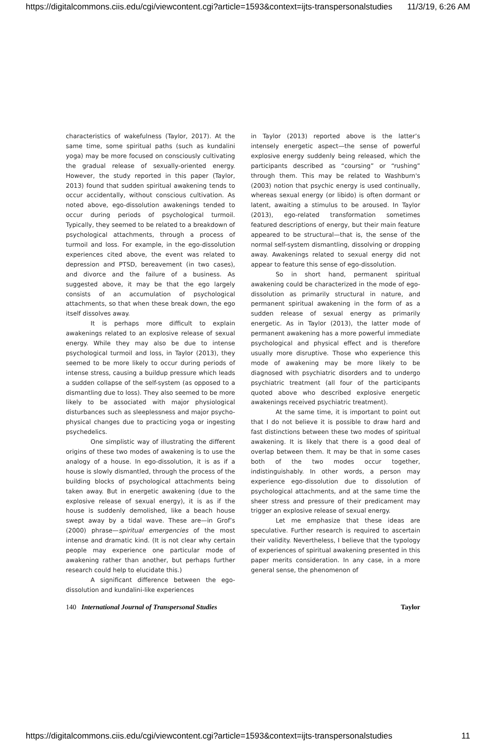https://digitalcommons.ciis.edu/cgi/viewcontent.cgi?article=1593&context=ijts-transpersonalstudies 11/3/19, 6:26 AM
characteristics of wakefulness (Taylor, 2017). At the same time, some spiritual paths (such as kundalini yoga) may be more focused on consciously cultivating the gradual release of sexually-oriented energy. However, the study reported in this paper (Taylor, 2013) found that sudden spiritual awakening tends to occur accidentally, without conscious cultivation. As noted above, ego-dissolution awakenings tended to occur during periods of psychological turmoil. Typically, they seemed to be related to a breakdown of psychological attachments, through a process of turmoil and loss. For example, in the ego-dissolution experiences cited above, the event was related to depression and PTSD, bereavement (in two cases), and divorce and the failure of a business. As suggested above, it may be that the ego largely consists of an accumulation of psychological attachments, so that when these break down, the ego itself dissolves away.
It is perhaps more difficult to explain awakenings related to an explosive release of sexual energy. While they may also be due to intense psychological turmoil and loss, in Taylor (2013), they seemed to be more likely to occur during periods of intense stress, causing a buildup pressure which leads a sudden collapse of the self-system (as opposed to a dismantling due to loss). They also seemed to be more likely to be associated with major physiological disturbances such as sleeplessness and major psycho-physical changes due to practicing yoga or ingesting psychedelics.
One simplistic way of illustrating the different origins of these two modes of awakening is to use the analogy of a house. In ego-dissolution, it is as if a house is slowly dismantled, through the process of the building blocks of psychological attachments being taken away. But in energetic awakening (due to the explosive release of sexual energy), it is as if the house is suddenly demolished, like a beach house swept away by a tidal wave. These are—in Grof’s (2000) phrase—spiritual emergencies of the most intense and dramatic kind. (It is not clear why certain people may experience one particular mode of awakening rather than another, but perhaps further research could help to elucidate this.)
A significant difference between the ego-dissolution and kundalini-like experiences
in Taylor (2013) reported above is the latter’s intensely energetic aspect—the sense of powerful explosive energy suddenly being released, which the participants described as “coursing” or “rushing” through them. This may be related to Washburn's (2003) notion that psychic energy is used continually, whereas sexual energy (or libido) is often dormant or latent, awaiting a stimulus to be aroused. In Taylor (2013), ego-related transformation sometimes featured descriptions of energy, but their main feature appeared to be structural—that is, the sense of the normal self-system dismantling, dissolving or dropping away. Awakenings related to sexual energy did not appear to feature this sense of ego-dissolution.
So in short hand, permanent spiritual awakening could be characterized in the mode of ego-dissolution as primarily structural in nature, and permanent spiritual awakening in the form of as a sudden release of sexual energy as primarily energetic. As in Taylor (2013), the latter mode of permanent awakening has a more powerful immediate psychological and physical effect and is therefore usually more disruptive. Those who experience this mode of awakening may be more likely to be diagnosed with psychiatric disorders and to undergo psychiatric treatment (all four of the participants quoted above who described explosive energetic awakenings received psychiatric treatment).
At the same time, it is important to point out that I do not believe it is possible to draw hard and fast distinctions between these two modes of spiritual awakening. It is likely that there is a good deal of overlap between them. It may be that in some cases both of the two modes occur together, indistinguishably. In other words, a person may experience ego-dissolution due to dissolution of psychological attachments, and at the same time the sheer stress and pressure of their predicament may trigger an explosive release of sexual energy.
Let me emphasize that these ideas are speculative. Further research is required to ascertain their validity. Nevertheless, I believe that the typology of experiences of spiritual awakening presented in this paper merits consideration. In any case, in a more general sense, the phenomenon of
140 International Journal of Transpersonal Studies Taylor
https://digitalcommons.ciis.edu/cgi/viewcontent.cgi?article=1593&context=ijts-transpersonalstudies 11